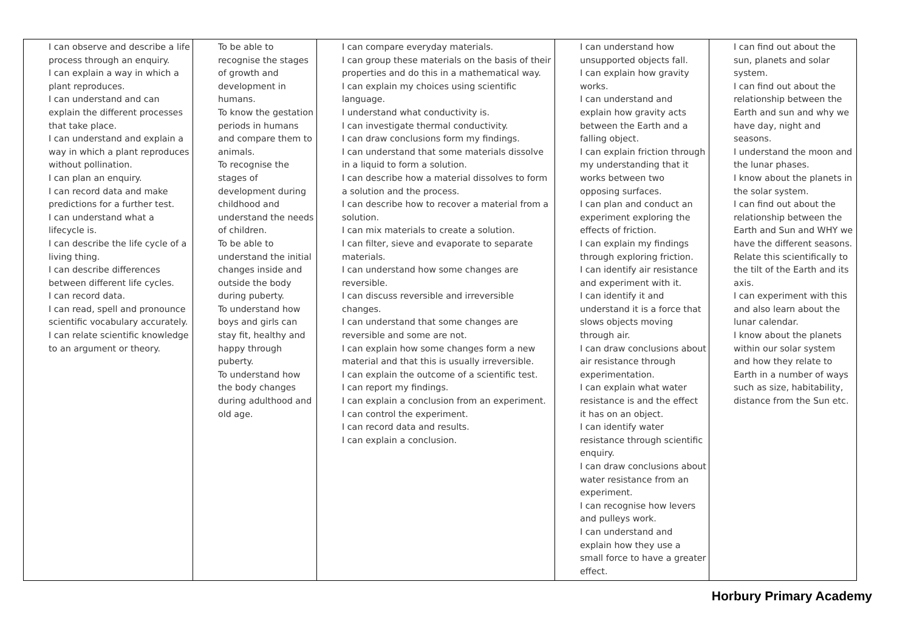| I can observe and describe a life process through an enquiry. I can explain a way in which a plant reproduces. I can understand and can explain the different processes that take place. I can understand and explain a way in which a plant reproduces without pollination. I can plan an enquiry. I can record data and make predictions for a further test. I can understand what a lifecycle is. I can describe the life cycle of a living thing. I can describe differences between different life cycles. I can record data. I can read, spell and pronounce scientific vocabulary accurately. I can relate scientific knowledge to an argument or theory. | To be able to recognise the stages of growth and development in humans. To know the gestation periods in humans and compare them to animals. To recognise the stages of development during childhood and understand the needs of children. To be able to understand the initial changes inside and outside the body during puberty. To understand how boys and girls can stay fit, healthy and happy through puberty. To understand how the body changes during adulthood and old age. | I can compare everyday materials. I can group these materials on the basis of their properties and do this in a mathematical way. I can explain my choices using scientific language. I understand what conductivity is. I can investigate thermal conductivity. I can draw conclusions form my findings. I can understand that some materials dissolve in a liquid to form a solution. I can describe how a material dissolves to form a solution and the process. I can describe how to recover a material from a solution. I can mix materials to create a solution. I can filter, sieve and evaporate to separate materials. I can understand how some changes are reversible. I can discuss reversible and irreversible changes. I can understand that some changes are reversible and some are not. I can explain how some changes form a new material and that this is usually irreversible. I can explain the outcome of a scientific test. I can report my findings. I can explain a conclusion from an experiment. I can control the experiment. I can record data and results. I can explain a conclusion. | I can understand how unsupported objects fall. I can explain how gravity works. I can understand and explain how gravity acts between the Earth and a falling object. I can explain friction through my understanding that it works between two opposing surfaces. I can plan and conduct an experiment exploring the effects of friction. I can explain my findings through exploring friction. I can identify air resistance and experiment with it. I can identify it and understand it is a force that slows objects moving through air. I can draw conclusions about air resistance through experimentation. I can explain what water resistance is and the effect it has on an object. I can identify water resistance through scientific enquiry. I can draw conclusions about water resistance from an experiment. I can recognise how levers and pulleys work. I can understand and explain how they use a small force to have a greater effect. | I can find out about the sun, planets and solar system. I can find out about the relationship between the Earth and sun and why we have day, night and seasons. I understand the moon and the lunar phases. I know about the planets in the solar system. I can find out about the relationship between the Earth and Sun and WHY we have the different seasons. Relate this scientifically to the tilt of the Earth and its axis. I can experiment with this and also learn about the lunar calendar. I know about the planets within our solar system and how they relate to Earth in a number of ways such as size, habitability, distance from the Sun etc. |
Horbury Primary Academy